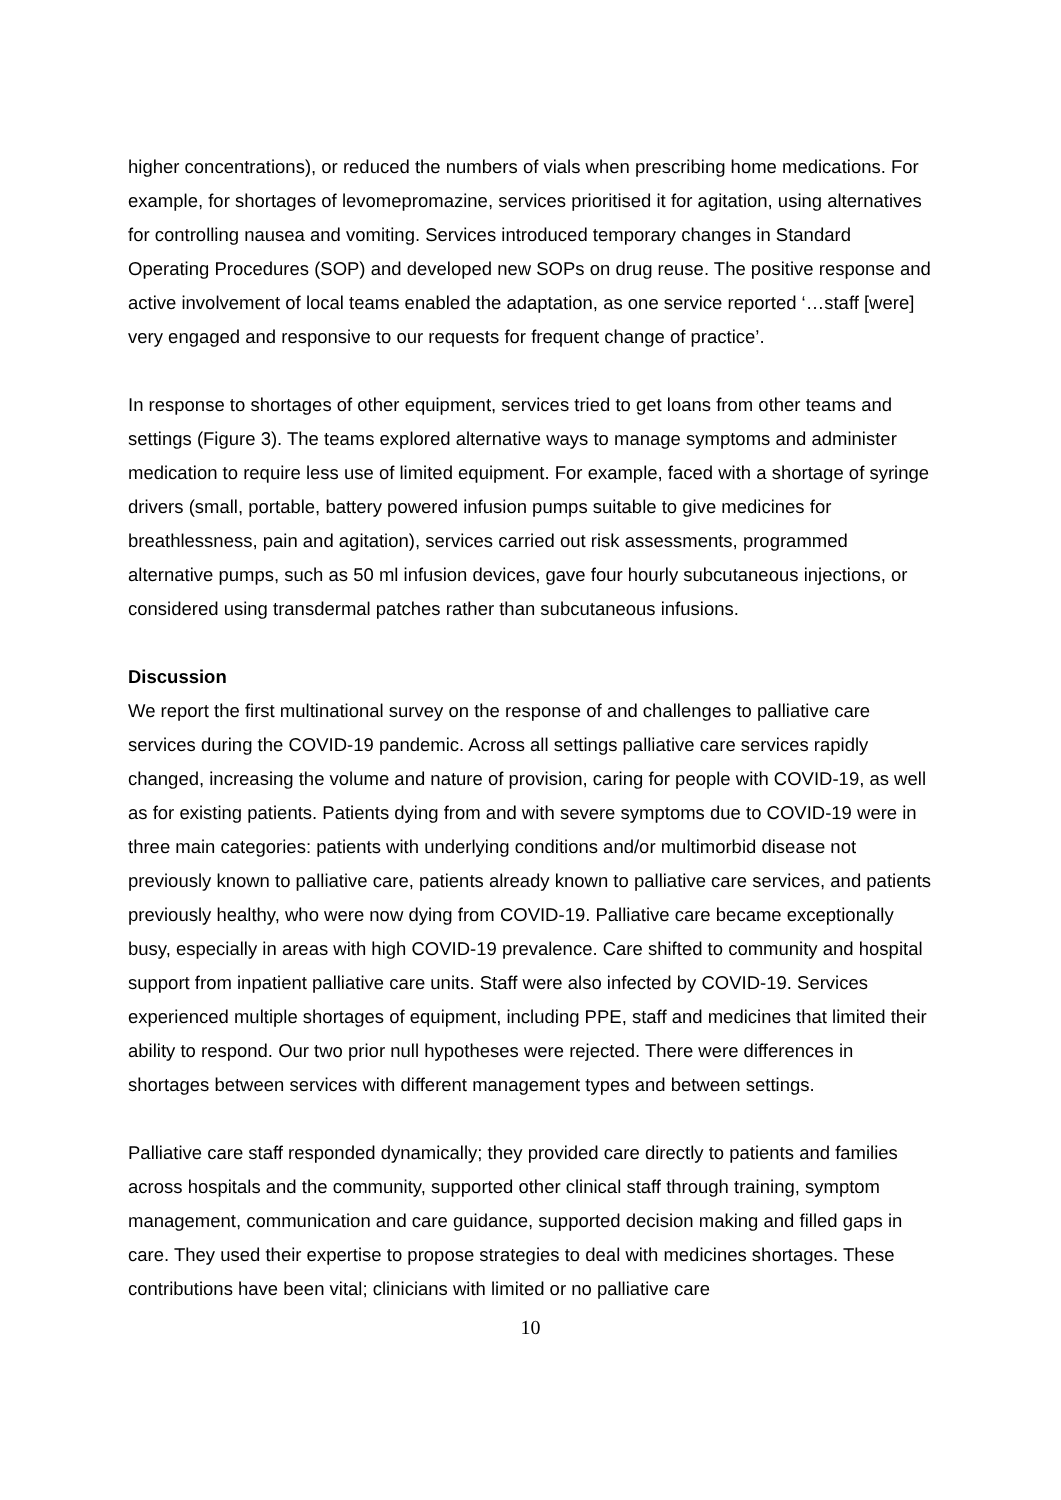higher concentrations), or reduced the numbers of vials when prescribing home medications. For example, for shortages of levomepromazine, services prioritised it for agitation, using alternatives for controlling nausea and vomiting. Services introduced temporary changes in Standard Operating Procedures (SOP) and developed new SOPs on drug reuse. The positive response and active involvement of local teams enabled the adaptation, as one service reported ‘…staff [were] very engaged and responsive to our requests for frequent change of practice’.
In response to shortages of other equipment, services tried to get loans from other teams and settings (Figure 3). The teams explored alternative ways to manage symptoms and administer medication to require less use of limited equipment. For example, faced with a shortage of syringe drivers (small, portable, battery powered infusion pumps suitable to give medicines for breathlessness, pain and agitation), services carried out risk assessments, programmed alternative pumps, such as 50 ml infusion devices, gave four hourly subcutaneous injections, or considered using transdermal patches rather than subcutaneous infusions.
Discussion
We report the first multinational survey on the response of and challenges to palliative care services during the COVID-19 pandemic. Across all settings palliative care services rapidly changed, increasing the volume and nature of provision, caring for people with COVID-19, as well as for existing patients. Patients dying from and with severe symptoms due to COVID-19 were in three main categories: patients with underlying conditions and/or multimorbid disease not previously known to palliative care, patients already known to palliative care services, and patients previously healthy, who were now dying from COVID-19. Palliative care became exceptionally busy, especially in areas with high COVID-19 prevalence. Care shifted to community and hospital support from inpatient palliative care units. Staff were also infected by COVID-19. Services experienced multiple shortages of equipment, including PPE, staff and medicines that limited their ability to respond. Our two prior null hypotheses were rejected. There were differences in shortages between services with different management types and between settings.
Palliative care staff responded dynamically; they provided care directly to patients and families across hospitals and the community, supported other clinical staff through training, symptom management, communication and care guidance, supported decision making and filled gaps in care. They used their expertise to propose strategies to deal with medicines shortages. These contributions have been vital; clinicians with limited or no palliative care
10